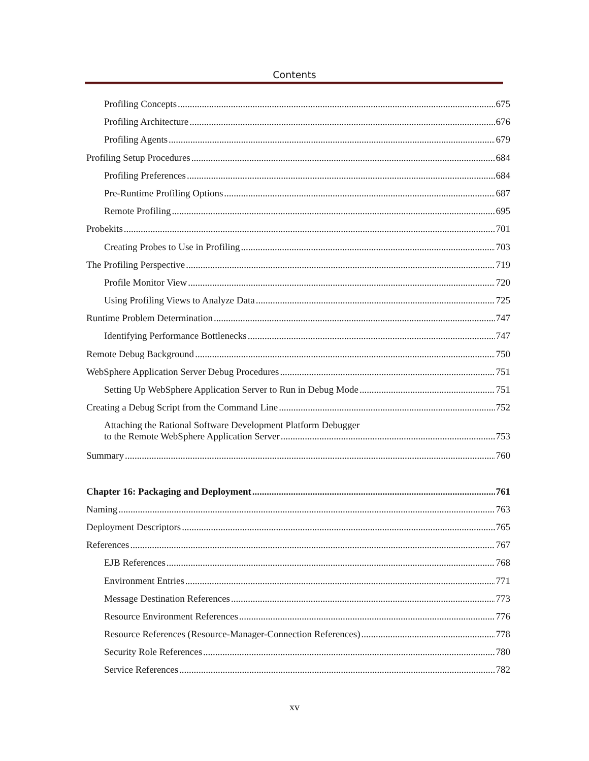Contents
Profiling Concepts 675
Profiling Architecture 676
Profiling Agents 679
Profiling Setup Procedures 684
Profiling Preferences 684
Pre-Runtime Profiling Options 687
Remote Profiling 695
Probekits 701
Creating Probes to Use in Profiling 703
The Profiling Perspective 719
Profile Monitor View 720
Using Profiling Views to Analyze Data 725
Runtime Problem Determination 747
Identifying Performance Bottlenecks 747
Remote Debug Background 750
WebSphere Application Server Debug Procedures 751
Setting Up WebSphere Application Server to Run in Debug Mode 751
Creating a Debug Script from the Command Line 752
Attaching the Rational Software Development Platform Debugger
to the Remote WebSphere Application Server 753
Summary 760
Chapter 16: Packaging and Deployment 761
Naming 763
Deployment Descriptors 765
References 767
EJB References 768
Environment Entries 771
Message Destination References 773
Resource Environment References 776
Resource References (Resource-Manager-Connection References) 778
Security Role References 780
Service References 782
xv